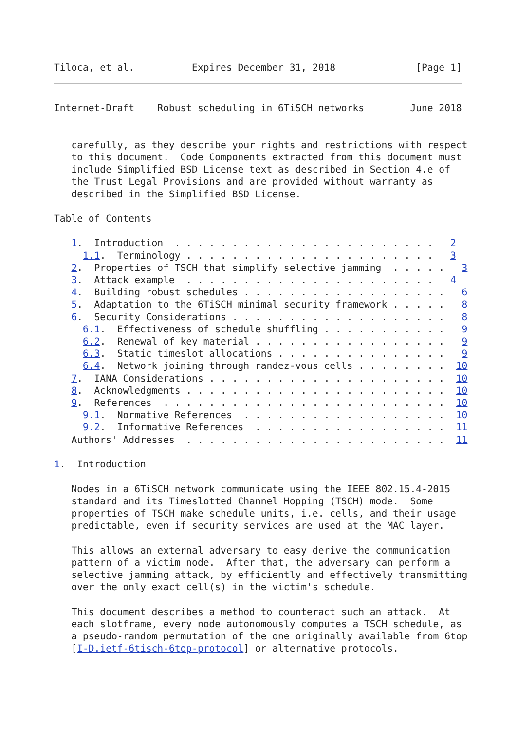Tiloca, et al.          Expires December 31, 2018              [Page 1]
Internet-Draft    Robust scheduling in 6TiSCH networks        June 2018


   carefully, as they describe your rights and restrictions with respect
   to this document.  Code Components extracted from this document must
   include Simplified BSD License text as described in Section 4.e of
   the Trust Legal Provisions and are provided without warranty as
   described in the Simplified BSD License.

Table of Contents

   1.  Introduction  . . . . . . . . . . . . . . . . . . . . . . .   2
     1.1.  Terminology . . . . . . . . . . . . . . . . . . . . . .   3
   2.  Properties of TSCH that simplify selective jamming  . . . . .   3
   3.  Attack example  . . . . . . . . . . . . . . . . . . . . . .   4
   4.  Building robust schedules . . . . . . . . . . . . . . . . . .   6
   5.  Adaptation to the 6TiSCH minimal security framework . . . . .   8
   6.  Security Considerations . . . . . . . . . . . . . . . . . . .   8
     6.1.  Effectiveness of schedule shuffling . . . . . . . . . . .   9
     6.2.  Renewal of key material . . . . . . . . . . . . . . . . .   9
     6.3.  Static timeslot allocations . . . . . . . . . . . . . . .   9
     6.4.  Network joining through randez-vous cells . . . . . . . .  10
   7.  IANA Considerations . . . . . . . . . . . . . . . . . . . . .  10
   8.  Acknowledgments . . . . . . . . . . . . . . . . . . . . . . .  10
   9.  References  . . . . . . . . . . . . . . . . . . . . . . . . .  10
     9.1.  Normative References  . . . . . . . . . . . . . . . . . .  10
     9.2.  Informative References  . . . . . . . . . . . . . . . . .  11
   Authors' Addresses  . . . . . . . . . . . . . . . . . . . . . . .  11

1.  Introduction

   Nodes in a 6TiSCH network communicate using the IEEE 802.15.4-2015
   standard and its Timeslotted Channel Hopping (TSCH) mode.  Some
   properties of TSCH make schedule units, i.e. cells, and their usage
   predictable, even if security services are used at the MAC layer.

   This allows an external adversary to easy derive the communication
   pattern of a victim node.  After that, the adversary can perform a
   selective jamming attack, by efficiently and effectively transmitting
   over the only exact cell(s) in the victim's schedule.

   This document describes a method to counteract such an attack.  At
   each slotframe, every node autonomously computes a TSCH schedule, as
   a pseudo-random permutation of the one originally available from 6top
   [I-D.ietf-6tisch-6top-protocol] or alternative protocols.